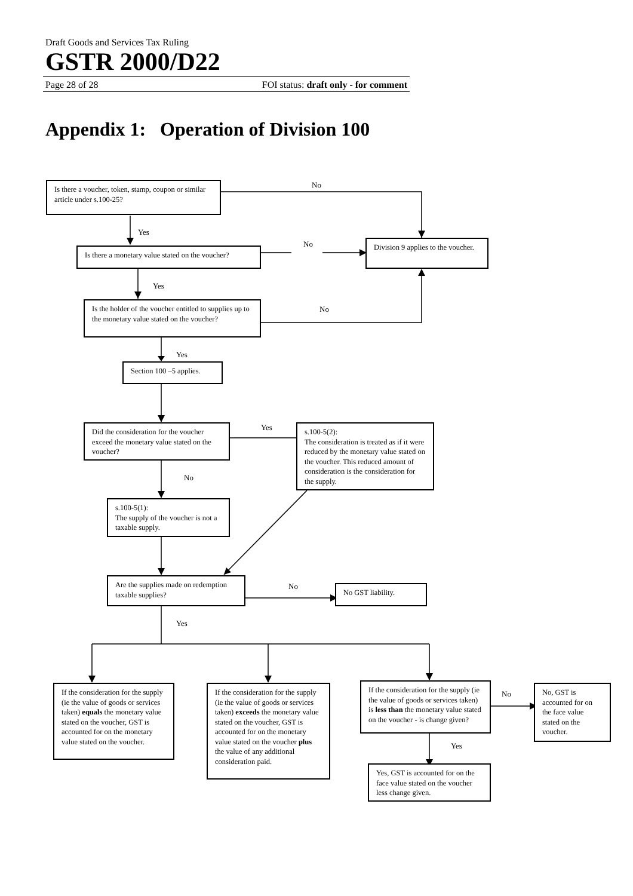Draft Goods and Services Tax Ruling
GSTR 2000/D22
Page 28 of 28 FOI status: draft only - for comment
Appendix 1: Operation of Division 100
Is there a voucher, token, stamp, coupon or similar article under s.100-25?
No
Yes
Is there a monetary value stated on the voucher?
No
Division 9 applies to the voucher.
Yes
Is the holder of the voucher entitled to supplies up to the monetary value stated on the voucher?
No
Yes
Section 100 –5 applies.
Did the consideration for the voucher exceed the monetary value stated on the voucher?
No
Yes
s.100-5(2):
The consideration is treated as if it were reduced by the monetary value stated on the voucher. This reduced amount of consideration is the consideration for the supply.
s.100-5(1):
The supply of the voucher is not a taxable supply.
Are the supplies made on redemption taxable supplies?
No
No GST liability.
Yes
If the consideration for the supply (ie the value of goods or services taken) equals the monetary value stated on the voucher, GST is accounted for on the monetary value stated on the voucher.
If the consideration for the supply (ie the value of goods or services taken) exceeds the monetary value stated on the voucher, GST is accounted for on the monetary value stated on the voucher plus the value of any additional consideration paid.
If the consideration for the supply (ie the value of goods or services taken) is less than the monetary value stated on the voucher - is change given?
Yes
Yes, GST is accounted for on the face value stated on the voucher less change given.
No
No, GST is accounted for on the face value stated on the voucher.